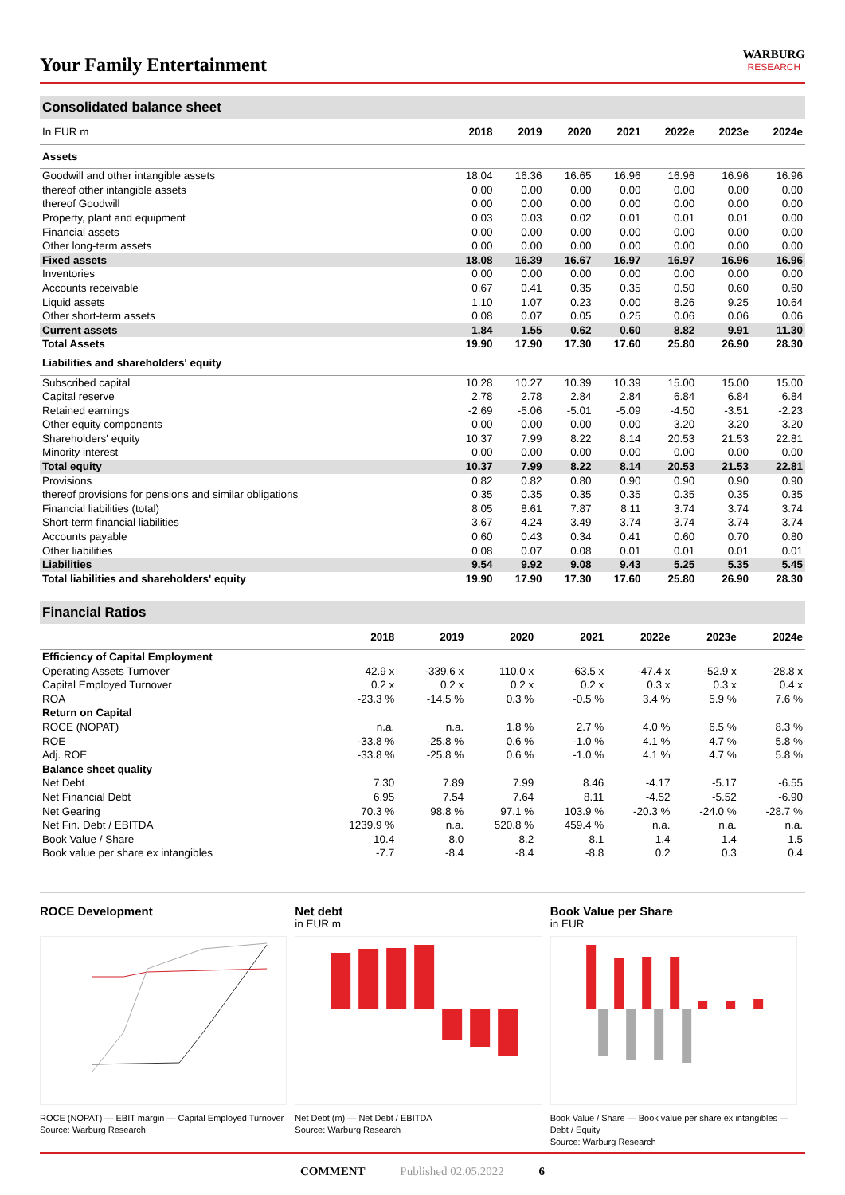Your Family Entertainment
WARBURG
RESEARCH
Consolidated balance sheet
| In EUR m | 2018 | 2019 | 2020 | 2021 | 2022e | 2023e | 2024e |
| --- | --- | --- | --- | --- | --- | --- | --- |
| Assets | | | | | | | |
| Goodwill and other intangible assets | 18.04 | 16.36 | 16.65 | 16.96 | 16.96 | 16.96 | 16.96 |
| thereof other intangible assets | 0.00 | 0.00 | 0.00 | 0.00 | 0.00 | 0.00 | 0.00 |
| thereof Goodwill | 0.00 | 0.00 | 0.00 | 0.00 | 0.00 | 0.00 | 0.00 |
| Property, plant and equipment | 0.03 | 0.03 | 0.02 | 0.01 | 0.01 | 0.01 | 0.00 |
| Financial assets | 0.00 | 0.00 | 0.00 | 0.00 | 0.00 | 0.00 | 0.00 |
| Other long-term assets | 0.00 | 0.00 | 0.00 | 0.00 | 0.00 | 0.00 | 0.00 |
| Fixed assets | 18.08 | 16.39 | 16.67 | 16.97 | 16.97 | 16.96 | 16.96 |
| Inventories | 0.00 | 0.00 | 0.00 | 0.00 | 0.00 | 0.00 | 0.00 |
| Accounts receivable | 0.67 | 0.41 | 0.35 | 0.35 | 0.50 | 0.60 | 0.60 |
| Liquid assets | 1.10 | 1.07 | 0.23 | 0.00 | 8.26 | 9.25 | 10.64 |
| Other short-term assets | 0.08 | 0.07 | 0.05 | 0.25 | 0.06 | 0.06 | 0.06 |
| Current assets | 1.84 | 1.55 | 0.62 | 0.60 | 8.82 | 9.91 | 11.30 |
| Total Assets | 19.90 | 17.90 | 17.30 | 17.60 | 25.80 | 26.90 | 28.30 |
| Liabilities and shareholders' equity | | | | | | | |
| Subscribed capital | 10.28 | 10.27 | 10.39 | 10.39 | 15.00 | 15.00 | 15.00 |
| Capital reserve | 2.78 | 2.78 | 2.84 | 2.84 | 6.84 | 6.84 | 6.84 |
| Retained earnings | -2.69 | -5.06 | -5.01 | -5.09 | -4.50 | -3.51 | -2.23 |
| Other equity components | 0.00 | 0.00 | 0.00 | 0.00 | 3.20 | 3.20 | 3.20 |
| Shareholders' equity | 10.37 | 7.99 | 8.22 | 8.14 | 20.53 | 21.53 | 22.81 |
| Minority interest | 0.00 | 0.00 | 0.00 | 0.00 | 0.00 | 0.00 | 0.00 |
| Total equity | 10.37 | 7.99 | 8.22 | 8.14 | 20.53 | 21.53 | 22.81 |
| Provisions | 0.82 | 0.82 | 0.80 | 0.90 | 0.90 | 0.90 | 0.90 |
| thereof provisions for pensions and similar obligations | 0.35 | 0.35 | 0.35 | 0.35 | 0.35 | 0.35 | 0.35 |
| Financial liabilities (total) | 8.05 | 8.61 | 7.87 | 8.11 | 3.74 | 3.74 | 3.74 |
| Short-term financial liabilities | 3.67 | 4.24 | 3.49 | 3.74 | 3.74 | 3.74 | 3.74 |
| Accounts payable | 0.60 | 0.43 | 0.34 | 0.41 | 0.60 | 0.70 | 0.80 |
| Other liabilities | 0.08 | 0.07 | 0.08 | 0.01 | 0.01 | 0.01 | 0.01 |
| Liabilities | 9.54 | 9.92 | 9.08 | 9.43 | 5.25 | 5.35 | 5.45 |
| Total liabilities and shareholders' equity | 19.90 | 17.90 | 17.30 | 17.60 | 25.80 | 26.90 | 28.30 |
Financial Ratios
| | 2018 | 2019 | 2020 | 2021 | 2022e | 2023e | 2024e |
| --- | --- | --- | --- | --- | --- | --- | --- |
| Efficiency of Capital Employment | | | | | | | |
| Operating Assets Turnover | 42.9 x | -339.6 x | 110.0 x | -63.5 x | -47.4 x | -52.9 x | -28.8 x |
| Capital Employed Turnover | 0.2 x | 0.2 x | 0.2 x | 0.2 x | 0.3 x | 0.3 x | 0.4 x |
| ROA | -23.3 % | -14.5 % | 0.3 % | -0.5 % | 3.4 % | 5.9 % | 7.6 % |
| Return on Capital | | | | | | | |
| ROCE (NOPAT) | n.a. | n.a. | 1.8 % | 2.7 % | 4.0 % | 6.5 % | 8.3 % |
| ROE | -33.8 % | -25.8 % | 0.6 % | -1.0 % | 4.1 % | 4.7 % | 5.8 % |
| Adj. ROE | -33.8 % | -25.8 % | 0.6 % | -1.0 % | 4.1 % | 4.7 % | 5.8 % |
| Balance sheet quality | | | | | | | |
| Net Debt | 7.30 | 7.89 | 7.99 | 8.46 | -4.17 | -5.17 | -6.55 |
| Net Financial Debt | 6.95 | 7.54 | 7.64 | 8.11 | -4.52 | -5.52 | -6.90 |
| Net Gearing | 70.3 % | 98.8 % | 97.1 % | 103.9 % | -20.3 % | -24.0 % | -28.7 % |
| Net Fin. Debt / EBITDA | 1239.9 % | n.a. | 520.8 % | 459.4 % | n.a. | n.a. | n.a. |
| Book Value / Share | 10.4 | 8.0 | 8.2 | 8.1 | 1.4 | 1.4 | 1.5 |
| Book value per share ex intangibles | -7.7 | -8.4 | -8.4 | -8.8 | 0.2 | 0.3 | 0.4 |
ROCE Development
ROCE (NOPAT) — EBIT margin — Capital Employed Turnover
Source: Warburg Research
Net debt
in EUR m
Net Debt (m) — Net Debt / EBITDA
Source: Warburg Research
Book Value per Share
in EUR
Book Value / Share — Book value per share ex intangibles — Debt / Equity
Source: Warburg Research
COMMENT Published 02.05.2022 6